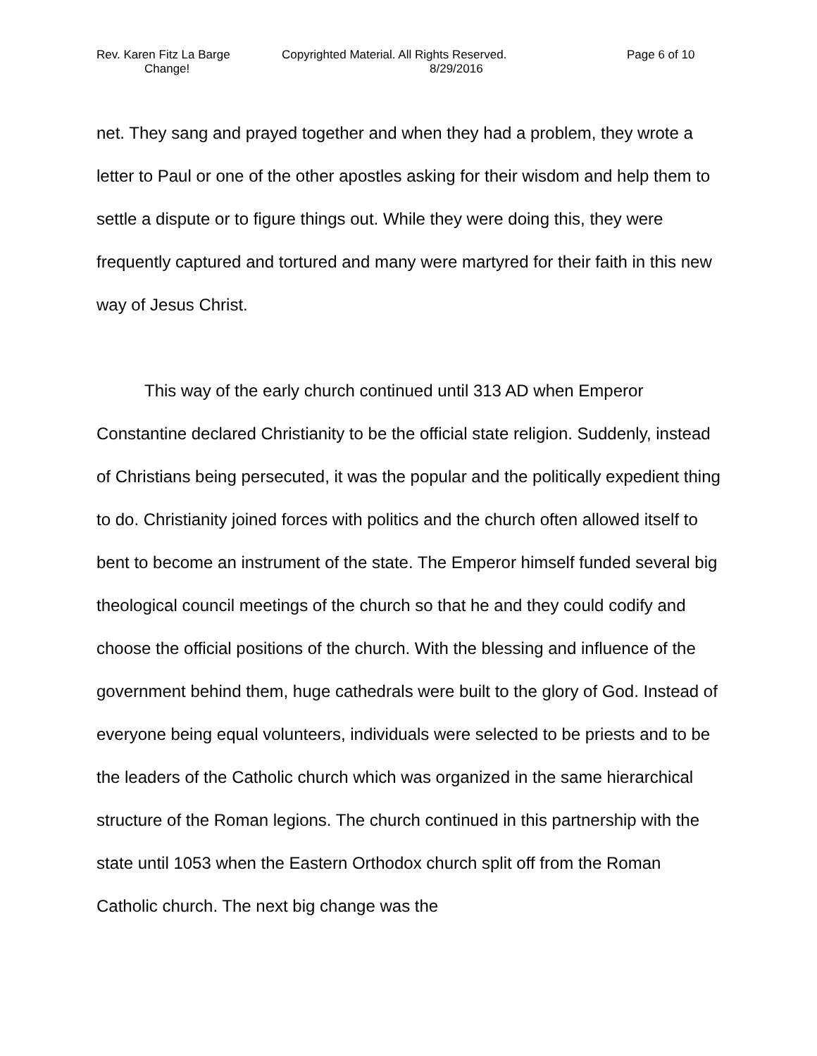Rev. Karen Fitz La Barge Copyrighted Material. All Rights Reserved. Page 6 of 10
Change! 8/29/2016
net. They sang and prayed together and when they had a problem, they wrote a letter to Paul or one of the other apostles asking for their wisdom and help them to settle a dispute or to figure things out. While they were doing this, they were frequently captured and tortured and many were martyred for their faith in this new way of Jesus Christ.
This way of the early church continued until 313 AD when Emperor Constantine declared Christianity to be the official state religion. Suddenly, instead of Christians being persecuted, it was the popular and the politically expedient thing to do. Christianity joined forces with politics and the church often allowed itself to bent to become an instrument of the state. The Emperor himself funded several big theological council meetings of the church so that he and they could codify and choose the official positions of the church. With the blessing and influence of the government behind them, huge cathedrals were built to the glory of God. Instead of everyone being equal volunteers, individuals were selected to be priests and to be the leaders of the Catholic church which was organized in the same hierarchical structure of the Roman legions. The church continued in this partnership with the state until 1053 when the Eastern Orthodox church split off from the Roman Catholic church. The next big change was the